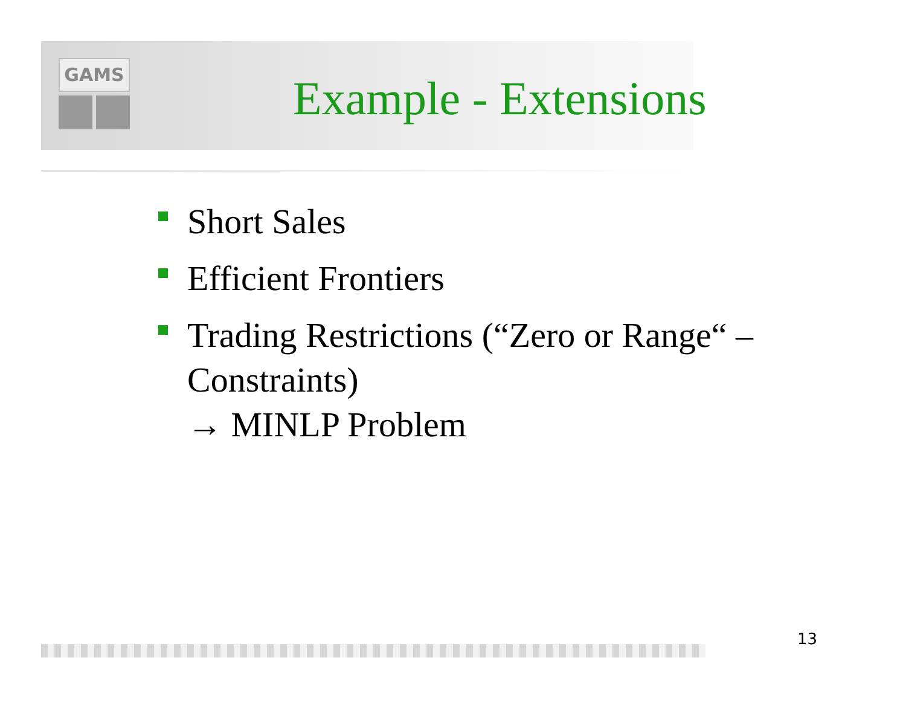GAMS
Example - Extensions
Short Sales
Efficient Frontiers
Trading Restrictions (“Zero or Range“ – Constraints)
→ MINLP Problem
13